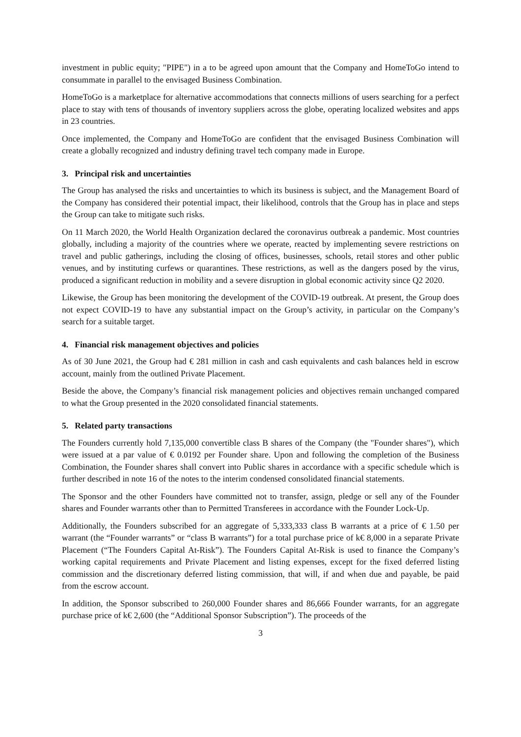investment in public equity; "PIPE") in a to be agreed upon amount that the Company and HomeToGo intend to consummate in parallel to the envisaged Business Combination.
HomeToGo is a marketplace for alternative accommodations that connects millions of users searching for a perfect place to stay with tens of thousands of inventory suppliers across the globe, operating localized websites and apps in 23 countries.
Once implemented, the Company and HomeToGo are confident that the envisaged Business Combination will create a globally recognized and industry defining travel tech company made in Europe.
3. Principal risk and uncertainties
The Group has analysed the risks and uncertainties to which its business is subject, and the Management Board of the Company has considered their potential impact, their likelihood, controls that the Group has in place and steps the Group can take to mitigate such risks.
On 11 March 2020, the World Health Organization declared the coronavirus outbreak a pandemic. Most countries globally, including a majority of the countries where we operate, reacted by implementing severe restrictions on travel and public gatherings, including the closing of offices, businesses, schools, retail stores and other public venues, and by instituting curfews or quarantines. These restrictions, as well as the dangers posed by the virus, produced a significant reduction in mobility and a severe disruption in global economic activity since Q2 2020.
Likewise, the Group has been monitoring the development of the COVID-19 outbreak. At present, the Group does not expect COVID-19 to have any substantial impact on the Group’s activity, in particular on the Company’s search for a suitable target.
4. Financial risk management objectives and policies
As of 30 June 2021, the Group had € 281 million in cash and cash equivalents and cash balances held in escrow account, mainly from the outlined Private Placement.
Beside the above, the Company’s financial risk management policies and objectives remain unchanged compared to what the Group presented in the 2020 consolidated financial statements.
5. Related party transactions
The Founders currently hold 7,135,000 convertible class B shares of the Company (the "Founder shares"), which were issued at a par value of € 0.0192 per Founder share. Upon and following the completion of the Business Combination, the Founder shares shall convert into Public shares in accordance with a specific schedule which is further described in note 16 of the notes to the interim condensed consolidated financial statements.
The Sponsor and the other Founders have committed not to transfer, assign, pledge or sell any of the Founder shares and Founder warrants other than to Permitted Transferees in accordance with the Founder Lock-Up.
Additionally, the Founders subscribed for an aggregate of 5,333,333 class B warrants at a price of € 1.50 per warrant (the “Founder warrants” or “class B warrants”) for a total purchase price of k€ 8,000 in a separate Private Placement (“The Founders Capital At-Risk”). The Founders Capital At-Risk is used to finance the Company’s working capital requirements and Private Placement and listing expenses, except for the fixed deferred listing commission and the discretionary deferred listing commission, that will, if and when due and payable, be paid from the escrow account.
In addition, the Sponsor subscribed to 260,000 Founder shares and 86,666 Founder warrants, for an aggregate purchase price of k€ 2,600 (the “Additional Sponsor Subscription”). The proceeds of the
3